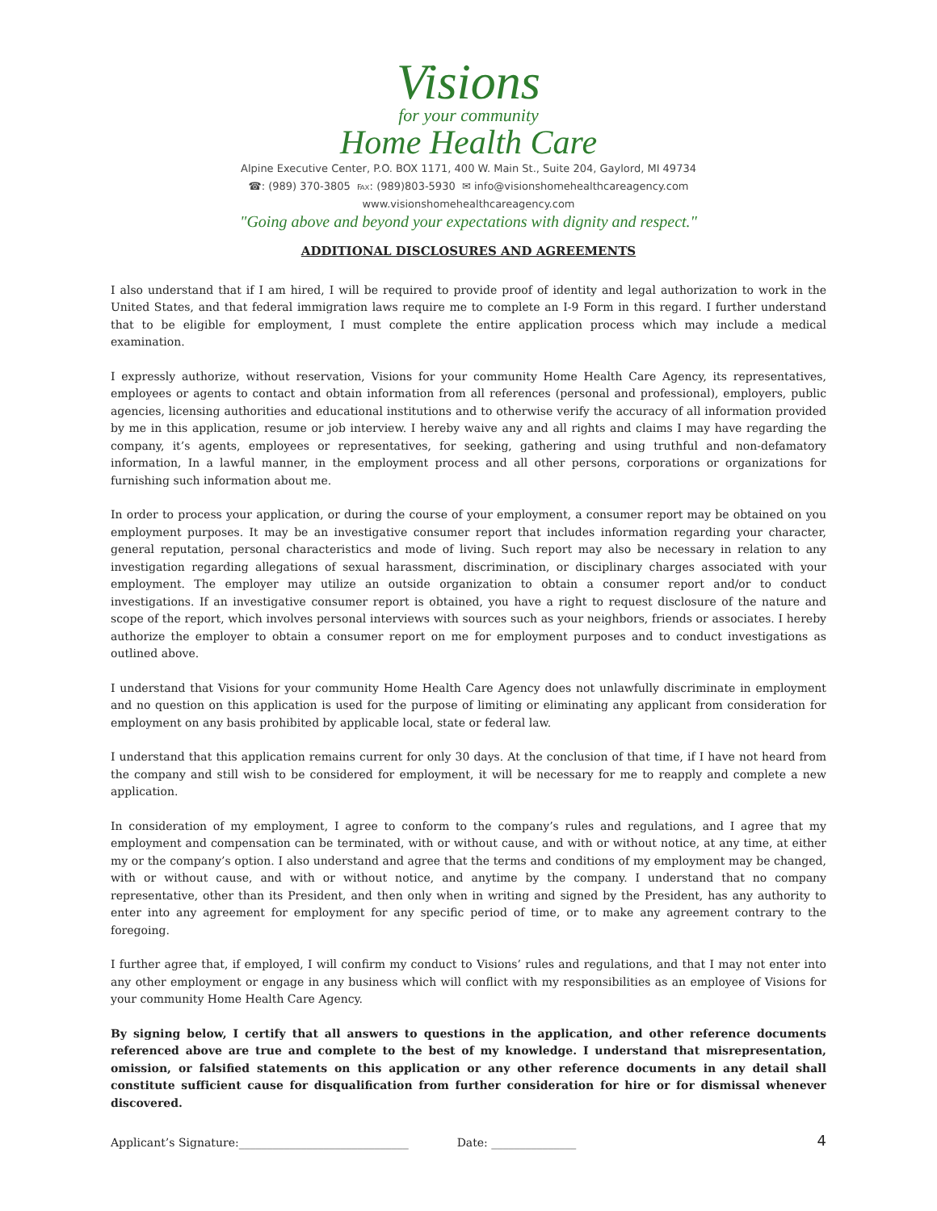Visions
for your community
Home Health Care
Alpine Executive Center, P.O. BOX 1171, 400 W. Main St., Suite 204, Gaylord, MI 49734
☎: (989) 370-3805 ℻: (989)803-5930 ✉ info@visionshomehealthcareagency.com
www.visionshomehealthcareagency.com
"Going above and beyond your expectations with dignity and respect."
ADDITIONAL DISCLOSURES AND AGREEMENTS
I also understand that if I am hired, I will be required to provide proof of identity and legal authorization to work in the United States, and that federal immigration laws require me to complete an I-9 Form in this regard. I further understand that to be eligible for employment, I must complete the entire application process which may include a medical examination.
I expressly authorize, without reservation, Visions for your community Home Health Care Agency, its representatives, employees or agents to contact and obtain information from all references (personal and professional), employers, public agencies, licensing authorities and educational institutions and to otherwise verify the accuracy of all information provided by me in this application, resume or job interview. I hereby waive any and all rights and claims I may have regarding the company, it’s agents, employees or representatives, for seeking, gathering and using truthful and non-defamatory information, In a lawful manner, in the employment process and all other persons, corporations or organizations for furnishing such information about me.
In order to process your application, or during the course of your employment, a consumer report may be obtained on you employment purposes. It may be an investigative consumer report that includes information regarding your character, general reputation, personal characteristics and mode of living. Such report may also be necessary in relation to any investigation regarding allegations of sexual harassment, discrimination, or disciplinary charges associated with your employment. The employer may utilize an outside organization to obtain a consumer report and/or to conduct investigations. If an investigative consumer report is obtained, you have a right to request disclosure of the nature and scope of the report, which involves personal interviews with sources such as your neighbors, friends or associates. I hereby authorize the employer to obtain a consumer report on me for employment purposes and to conduct investigations as outlined above.
I understand that Visions for your community Home Health Care Agency does not unlawfully discriminate in employment and no question on this application is used for the purpose of limiting or eliminating any applicant from consideration for employment on any basis prohibited by applicable local, state or federal law.
I understand that this application remains current for only 30 days. At the conclusion of that time, if I have not heard from the company and still wish to be considered for employment, it will be necessary for me to reapply and complete a new application.
In consideration of my employment, I agree to conform to the company’s rules and regulations, and I agree that my employment and compensation can be terminated, with or without cause, and with or without notice, at any time, at either my or the company’s option. I also understand and agree that the terms and conditions of my employment may be changed, with or without cause, and with or without notice, and anytime by the company. I understand that no company representative, other than its President, and then only when in writing and signed by the President, has any authority to enter into any agreement for employment for any specific period of time, or to make any agreement contrary to the foregoing.
I further agree that, if employed, I will confirm my conduct to Visions’ rules and regulations, and that I may not enter into any other employment or engage in any business which will conflict with my responsibilities as an employee of Visions for your community Home Health Care Agency.
By signing below, I certify that all answers to questions in the application, and other reference documents referenced above are true and complete to the best of my knowledge. I understand that misrepresentation, omission, or falsified statements on this application or any other reference documents in any detail shall constitute sufficient cause for disqualification from further consideration for hire or for dismissal whenever discovered.
Applicant’s Signature:______________________________ Date: _______________
4